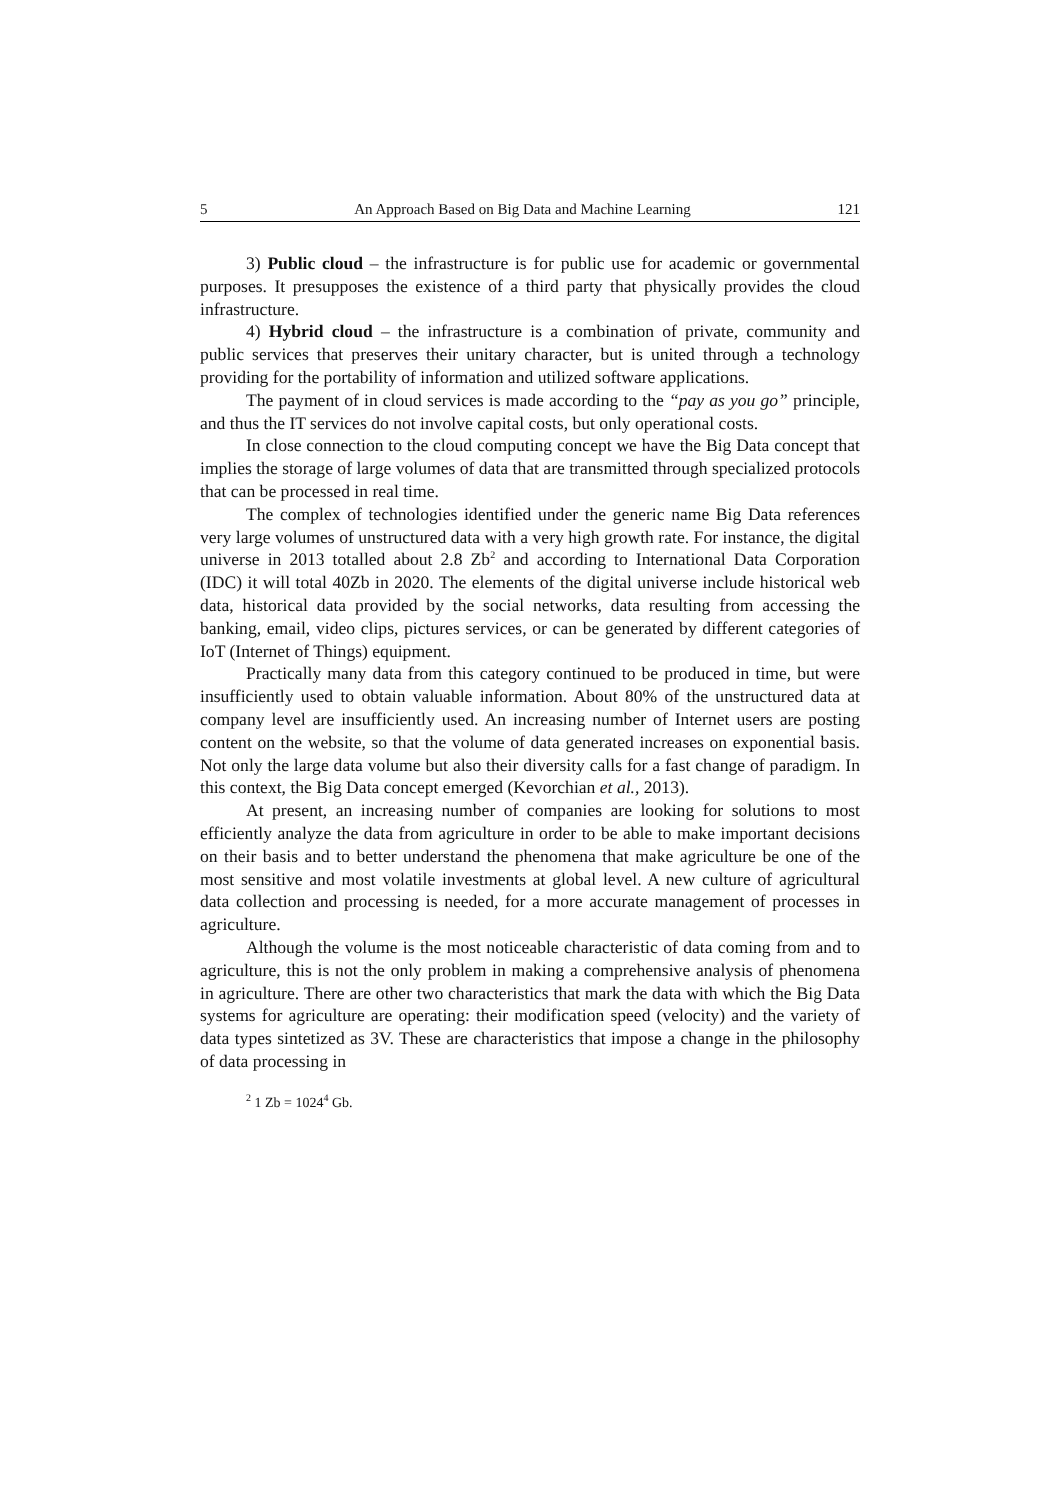5 An Approach Based on Big Data and Machine Learning 121
3) Public cloud – the infrastructure is for public use for academic or governmental purposes. It presupposes the existence of a third party that physically provides the cloud infrastructure.
4) Hybrid cloud – the infrastructure is a combination of private, community and public services that preserves their unitary character, but is united through a technology providing for the portability of information and utilized software applications.
The payment of in cloud services is made according to the “pay as you go” principle, and thus the IT services do not involve capital costs, but only operational costs.
In close connection to the cloud computing concept we have the Big Data concept that implies the storage of large volumes of data that are transmitted through specialized protocols that can be processed in real time.
The complex of technologies identified under the generic name Big Data references very large volumes of unstructured data with a very high growth rate. For instance, the digital universe in 2013 totalled about 2.8 Zb<sup>2</sup> and according to International Data Corporation (IDC) it will total 40Zb in 2020. The elements of the digital universe include historical web data, historical data provided by the social networks, data resulting from accessing the banking, email, video clips, pictures services, or can be generated by different categories of IoT (Internet of Things) equipment.
Practically many data from this category continued to be produced in time, but were insufficiently used to obtain valuable information. About 80% of the unstructured data at company level are insufficiently used. An increasing number of Internet users are posting content on the website, so that the volume of data generated increases on exponential basis. Not only the large data volume but also their diversity calls for a fast change of paradigm. In this context, the Big Data concept emerged (Kevorchian et al., 2013).
At present, an increasing number of companies are looking for solutions to most efficiently analyze the data from agriculture in order to be able to make important decisions on their basis and to better understand the phenomena that make agriculture be one of the most sensitive and most volatile investments at global level. A new culture of agricultural data collection and processing is needed, for a more accurate management of processes in agriculture.
Although the volume is the most noticeable characteristic of data coming from and to agriculture, this is not the only problem in making a comprehensive analysis of phenomena in agriculture. There are other two characteristics that mark the data with which the Big Data systems for agriculture are operating: their modification speed (velocity) and the variety of data types sintetized as 3V. These are characteristics that impose a change in the philosophy of data processing in
<sup>2</sup> 1 Zb = 1024<sup>4</sup> Gb.